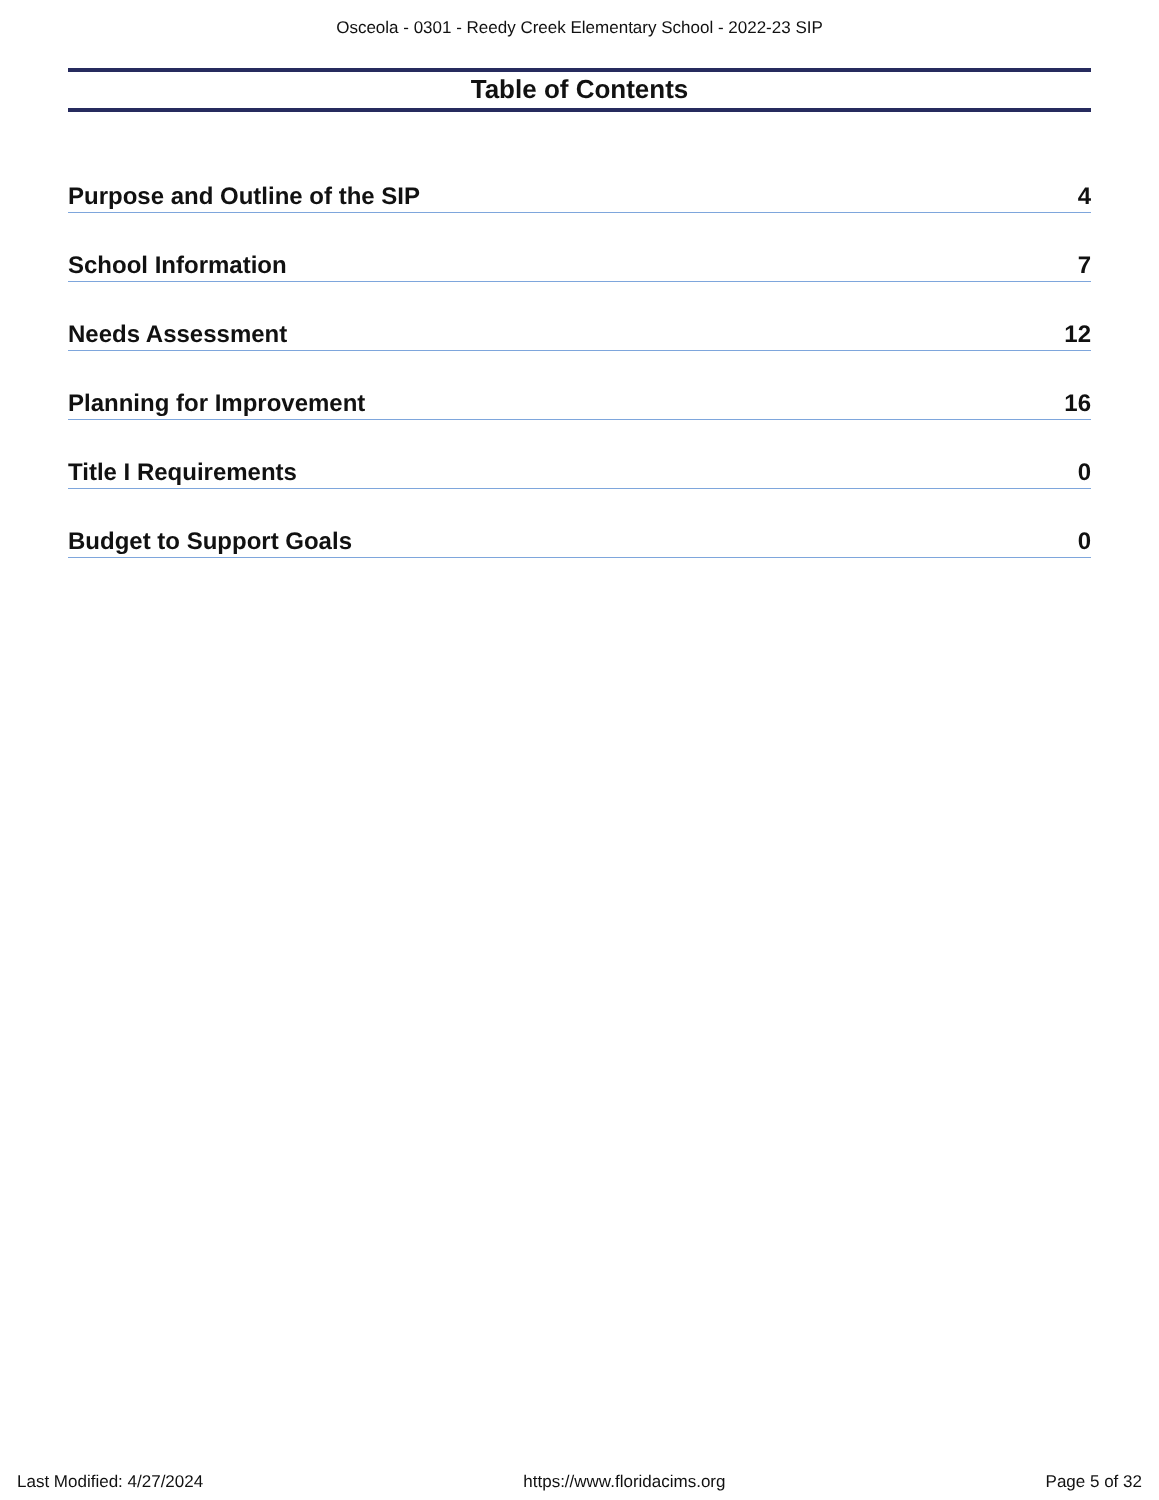Osceola - 0301 - Reedy Creek Elementary School - 2022-23 SIP
Table of Contents
Purpose and Outline of the SIP 4
School Information 7
Needs Assessment 12
Planning for Improvement 16
Title I Requirements 0
Budget to Support Goals 0
Last Modified: 4/27/2024 https://www.floridacims.org Page 5 of 32